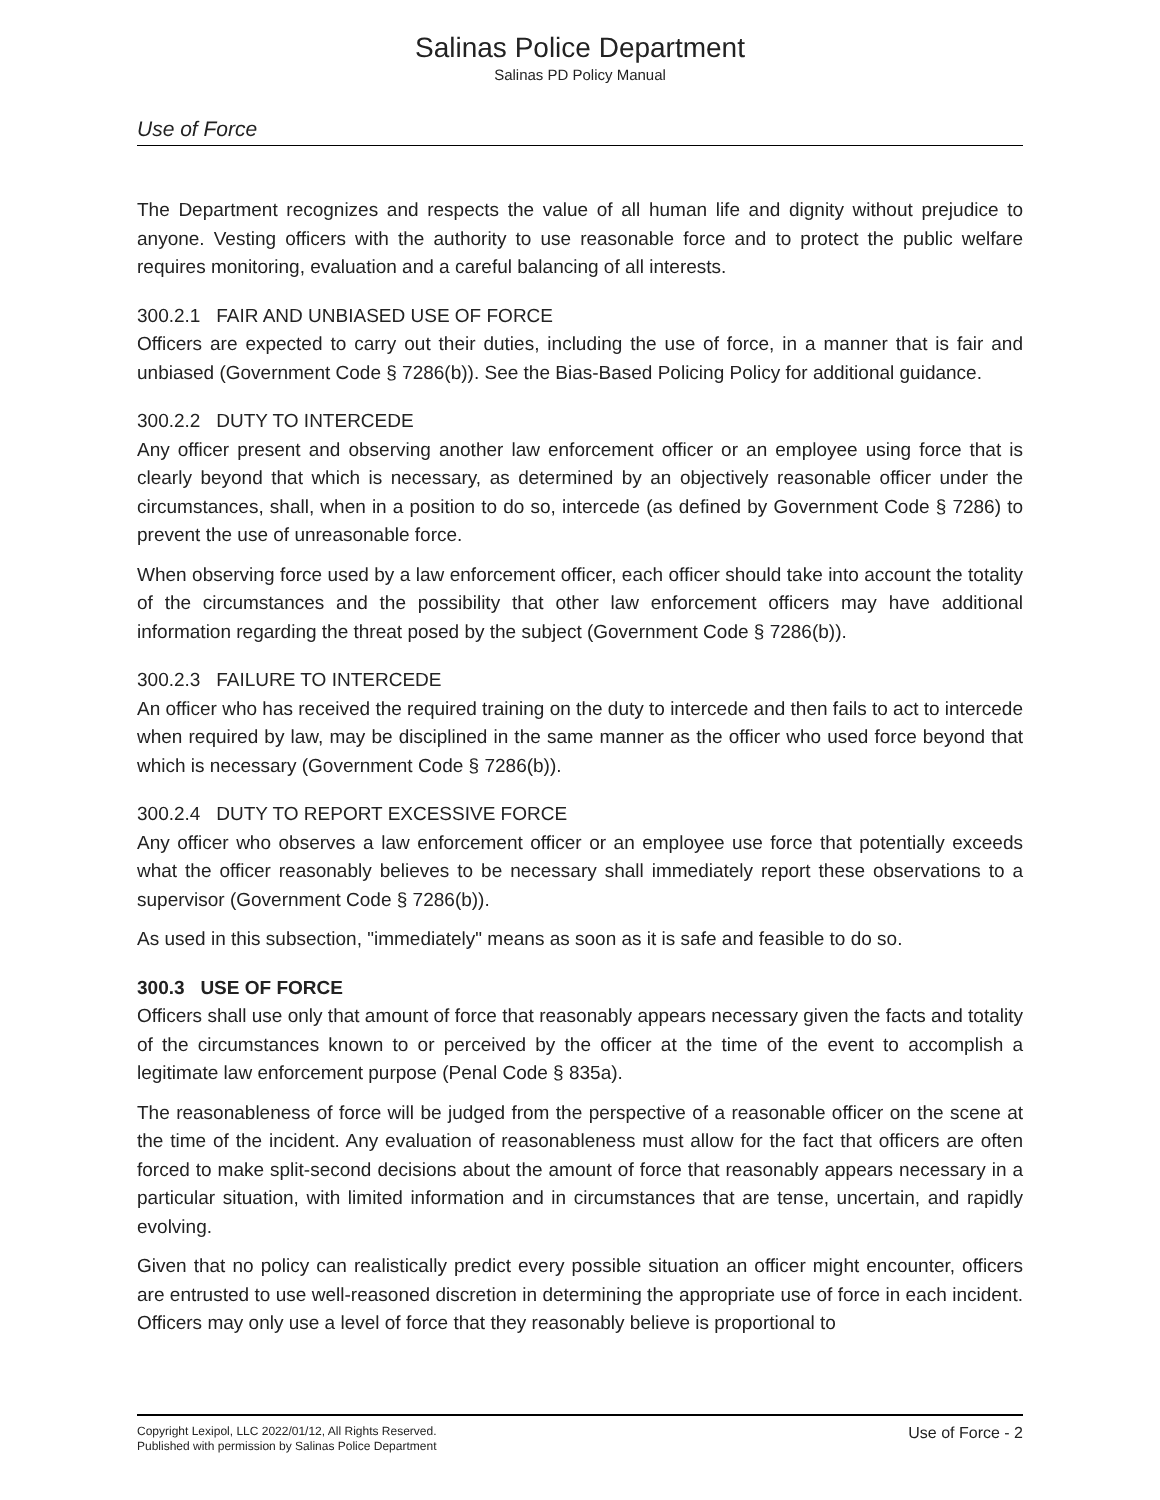Salinas Police Department
Salinas PD Policy Manual
Use of Force
The Department recognizes and respects the value of all human life and dignity without prejudice to anyone. Vesting officers with the authority to use reasonable force and to protect the public welfare requires monitoring, evaluation and a careful balancing of all interests.
300.2.1 FAIR AND UNBIASED USE OF FORCE
Officers are expected to carry out their duties, including the use of force, in a manner that is fair and unbiased (Government Code § 7286(b)). See the Bias-Based Policing Policy for additional guidance.
300.2.2 DUTY TO INTERCEDE
Any officer present and observing another law enforcement officer or an employee using force that is clearly beyond that which is necessary, as determined by an objectively reasonable officer under the circumstances, shall, when in a position to do so, intercede (as defined by Government Code § 7286) to prevent the use of unreasonable force.
When observing force used by a law enforcement officer, each officer should take into account the totality of the circumstances and the possibility that other law enforcement officers may have additional information regarding the threat posed by the subject (Government Code § 7286(b)).
300.2.3 FAILURE TO INTERCEDE
An officer who has received the required training on the duty to intercede and then fails to act to intercede when required by law, may be disciplined in the same manner as the officer who used force beyond that which is necessary (Government Code § 7286(b)).
300.2.4 DUTY TO REPORT EXCESSIVE FORCE
Any officer who observes a law enforcement officer or an employee use force that potentially exceeds what the officer reasonably believes to be necessary shall immediately report these observations to a supervisor (Government Code § 7286(b)).
As used in this subsection, "immediately" means as soon as it is safe and feasible to do so.
300.3 USE OF FORCE
Officers shall use only that amount of force that reasonably appears necessary given the facts and totality of the circumstances known to or perceived by the officer at the time of the event to accomplish a legitimate law enforcement purpose (Penal Code § 835a).
The reasonableness of force will be judged from the perspective of a reasonable officer on the scene at the time of the incident. Any evaluation of reasonableness must allow for the fact that officers are often forced to make split-second decisions about the amount of force that reasonably appears necessary in a particular situation, with limited information and in circumstances that are tense, uncertain, and rapidly evolving.
Given that no policy can realistically predict every possible situation an officer might encounter, officers are entrusted to use well-reasoned discretion in determining the appropriate use of force in each incident. Officers may only use a level of force that they reasonably believe is proportional to
Copyright Lexipol, LLC 2022/01/12, All Rights Reserved.
Published with permission by Salinas Police Department
Use of Force - 2